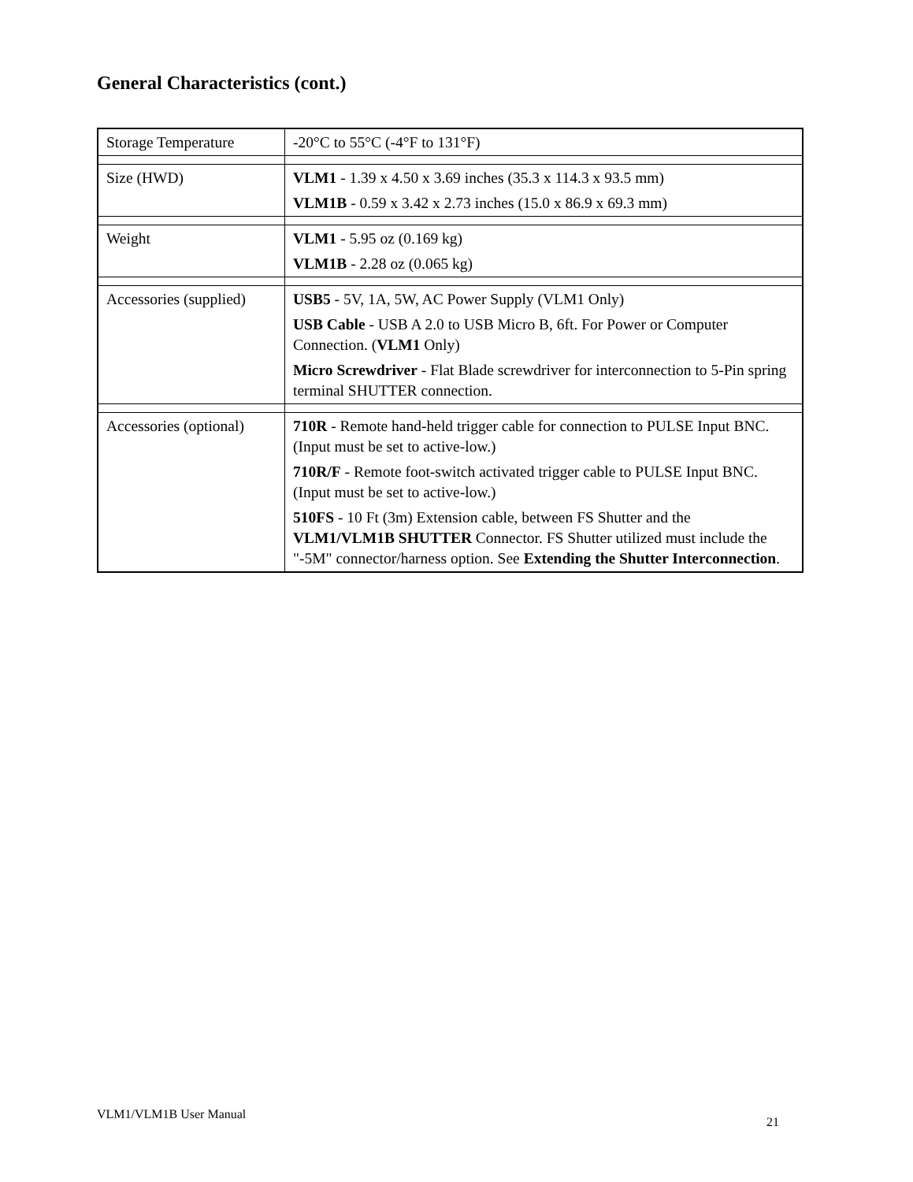General Characteristics (cont.)
| Storage Temperature | -20°C to 55°C (-4°F to 131°F) |
| Size (HWD) | VLM1 - 1.39 x 4.50 x 3.69 inches (35.3 x 114.3 x 93.5 mm) VLM1B - 0.59 x 3.42 x 2.73 inches (15.0 x 86.9 x 69.3 mm) |
| Weight | VLM1 - 5.95 oz (0.169 kg) VLM1B - 2.28 oz (0.065 kg) |
| Accessories (supplied) | USB5 - 5V, 1A, 5W, AC Power Supply (VLM1 Only) USB Cable - USB A 2.0 to USB Micro B, 6ft. For Power or Computer Connection. ( VLM1 Only) Micro Screwdriver - Flat Blade screwdriver for interconnection to 5-Pin spring terminal SHUTTER connection. |
| Accessories (optional) | 710R - Remote hand-held trigger cable for connection to PULSE Input BNC. (Input must be set to active-low.) 710R/F - Remote foot-switch activated trigger cable to PULSE Input BNC. (Input must be set to active-low.) 510FS - 10 Ft (3m) Extension cable, between FS Shutter and the VLM1/VLM1B SHUTTER Connector. FS Shutter utilized must include the "-5M" connector/harness option. See Extending the Shutter Interconnection . |
VLM1/VLM1B User Manual
21